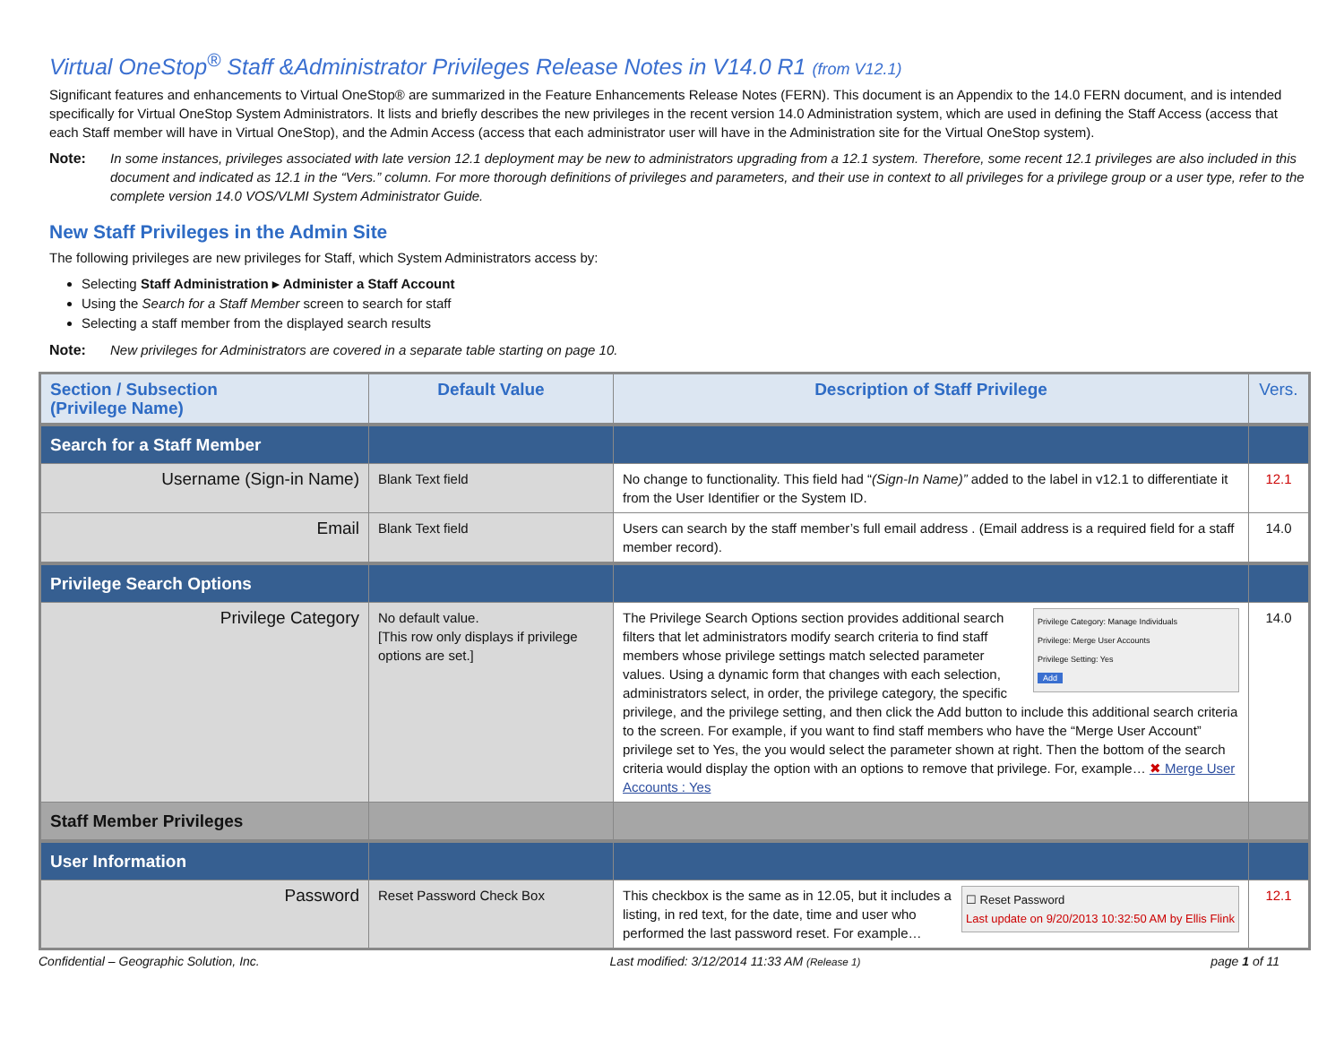Virtual OneStop<sup>®</sup> Staff &Administrator Privileges Release Notes in V14.0 R1 (from V12.1)
Significant features and enhancements to Virtual OneStop® are summarized in the Feature Enhancements Release Notes (FERN). This document is an Appendix to the 14.0 FERN document, and is intended specifically for Virtual OneStop System Administrators. It lists and briefly describes the new privileges in the recent version 14.0 Administration system, which are used in defining the Staff Access (access that each Staff member will have in Virtual OneStop), and the Admin Access (access that each administrator user will have in the Administration site for the Virtual OneStop system).
Note: In some instances, privileges associated with late version 12.1 deployment may be new to administrators upgrading from a 12.1 system. Therefore, some recent 12.1 privileges are also included in this document and indicated as 12.1 in the “Vers.” column. For more thorough definitions of privileges and parameters, and their use in context to all privileges for a privilege group or a user type, refer to the complete version 14.0 VOS/VLMI System Administrator Guide.
New Staff Privileges in the Admin Site
The following privileges are new privileges for Staff, which System Administrators access by:
Selecting Staff Administration ▸ Administer a Staff Account
Using the Search for a Staff Member screen to search for staff
Selecting a staff member from the displayed search results
Note: New privileges for Administrators are covered in a separate table starting on page 10.
| Section / Subsection (Privilege Name) | Default Value | Description of Staff Privilege | Vers. |
| --- | --- | --- | --- |
| Search for a Staff Member | | | |
| Username (Sign-in Name) | Blank Text field | No change to functionality. This field had “ (Sign-In Name)” added to the label in v12.1 to differentiate it from the User Identifier or the System ID. | 12.1 |
| Email | Blank Text field | Users can search by the staff member’s full email address . (Email address is a required field for a staff member record). | 14.0 |
| Privilege Search Options | | | |
| Privilege Category | No default value. [This row only displays if privilege options are set.] | Privilege Category: Manage Individuals Privilege: Merge User Accounts Privilege Setting: Yes Add The Privilege Search Options section provides additional search filters that let administrators modify search criteria to find staff members whose privilege settings match selected parameter values. Using a dynamic form that changes with each selection, administrators select, in order, the privilege category, the specific privilege, and the privilege setting, and then click the Add button to include this additional search criteria to the screen. For example, if you want to find staff members who have the “Merge User Account” privilege set to Yes, the you would select the parameter shown at right. Then the bottom of the search criteria would display the option with an options to remove that privilege. For, example… ✖ Merge User Accounts : Yes | 14.0 |
| Staff Member Privileges | | | |
| User Information | | | |
| Password | Reset Password Check Box | ☐ Reset Password Last update on 9/20/2013 10:32:50 AM by Ellis Flink This checkbox is the same as in 12.05, but it includes a listing, in red text, for the date, time and user who performed the last password reset. For example… | 12.1 |
Confidential – Geographic Solution, Inc. Last modified: 3/12/2014 11:33 AM (Release 1) page 1 of 11